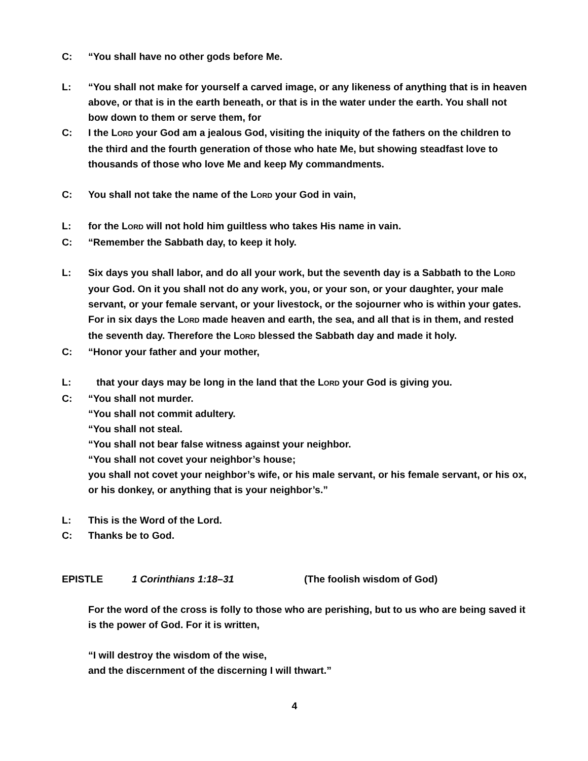C: “You shall have no other gods before Me.
L: “You shall not make for yourself a carved image, or any likeness of anything that is in heaven above, or that is in the earth beneath, or that is in the water under the earth. You shall not bow down to them or serve them, for
C: I the LORD your God am a jealous God, visiting the iniquity of the fathers on the children to the third and the fourth generation of those who hate Me, but showing steadfast love to thousands of those who love Me and keep My commandments.
C: You shall not take the name of the LORD your God in vain,
L: for the LORD will not hold him guiltless who takes His name in vain.
C: “Remember the Sabbath day, to keep it holy.
L: Six days you shall labor, and do all your work, but the seventh day is a Sabbath to the LORD your God. On it you shall not do any work, you, or your son, or your daughter, your male servant, or your female servant, or your livestock, or the sojourner who is within your gates. For in six days the LORD made heaven and earth, the sea, and all that is in them, and rested the seventh day. Therefore the LORD blessed the Sabbath day and made it holy.
C: “Honor your father and your mother,
L: that your days may be long in the land that the LORD your God is giving you.
C: “You shall not murder.
“You shall not commit adultery.
“You shall not steal.
“You shall not bear false witness against your neighbor.
“You shall not covet your neighbor’s house;
you shall not covet your neighbor’s wife, or his male servant, or his female servant, or his ox, or his donkey, or anything that is your neighbor’s.”
L: This is the Word of the Lord.
C: Thanks be to God.
EPISTLE 1 Corinthians 1:18–31 (The foolish wisdom of God)
For the word of the cross is folly to those who are perishing, but to us who are being saved it is the power of God. For it is written,
“I will destroy the wisdom of the wise,
and the discernment of the discerning I will thwart.”
4